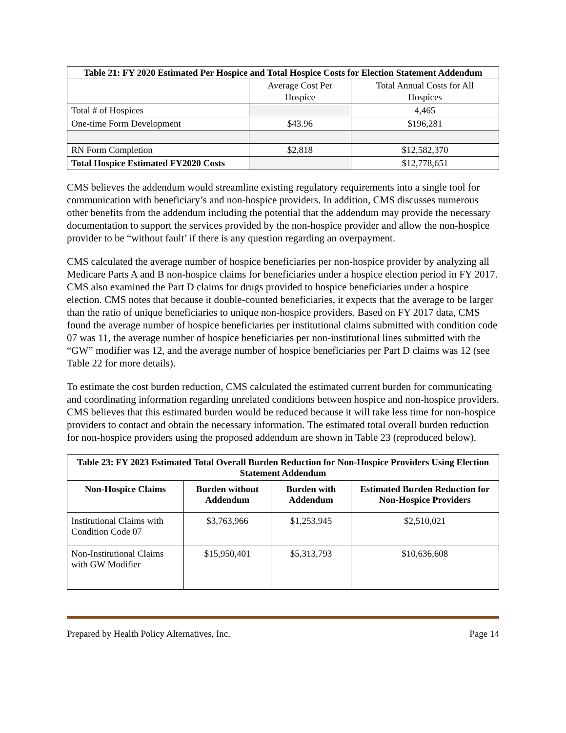| Table 21: FY 2020 Estimated Per Hospice and Total Hospice Costs for Election Statement Addendum | | |
| --- | --- | --- |
| | Average Cost Per Hospice | Total Annual Costs for All Hospices |
| Total # of Hospices | | 4,465 |
| One-time Form Development | $43.96 | $196,281 |
| RN Form Completion | $2,818 | $12,582,370 |
| Total Hospice Estimated FY2020 Costs | | $12,778,651 |
CMS believes the addendum would streamline existing regulatory requirements into a single tool for communication with beneficiary’s and non-hospice providers. In addition, CMS discusses numerous other benefits from the addendum including the potential that the addendum may provide the necessary documentation to support the services provided by the non-hospice provider and allow the non-hospice provider to be “without fault’ if there is any question regarding an overpayment.
CMS calculated the average number of hospice beneficiaries per non-hospice provider by analyzing all Medicare Parts A and B non-hospice claims for beneficiaries under a hospice election period in FY 2017. CMS also examined the Part D claims for drugs provided to hospice beneficiaries under a hospice election. CMS notes that because it double-counted beneficiaries, it expects that the average to be larger than the ratio of unique beneficiaries to unique non-hospice providers. Based on FY 2017 data, CMS found the average number of hospice beneficiaries per institutional claims submitted with condition code 07 was 11, the average number of hospice beneficiaries per non-institutional lines submitted with the “GW” modifier was 12, and the average number of hospice beneficiaries per Part D claims was 12 (see Table 22 for more details).
To estimate the cost burden reduction, CMS calculated the estimated current burden for communicating and coordinating information regarding unrelated conditions between hospice and non-hospice providers. CMS believes that this estimated burden would be reduced because it will take less time for non-hospice providers to contact and obtain the necessary information. The estimated total overall burden reduction for non-hospice providers using the proposed addendum are shown in Table 23 (reproduced below).
| Table 23: FY 2023 Estimated Total Overall Burden Reduction for Non-Hospice Providers Using Election Statement Addendum | | | |
| --- | --- | --- | --- |
| Non-Hospice Claims | Burden without Addendum | Burden with Addendum | Estimated Burden Reduction for Non-Hospice Providers |
| Institutional Claims with Condition Code 07 | $3,763,966 | $1,253,945 | $2,510,021 |
| Non-Institutional Claims with GW Modifier | $15,950,401 | $5,313,793 | $10,636,608 |
Prepared by Health Policy Alternatives, Inc. Page 14